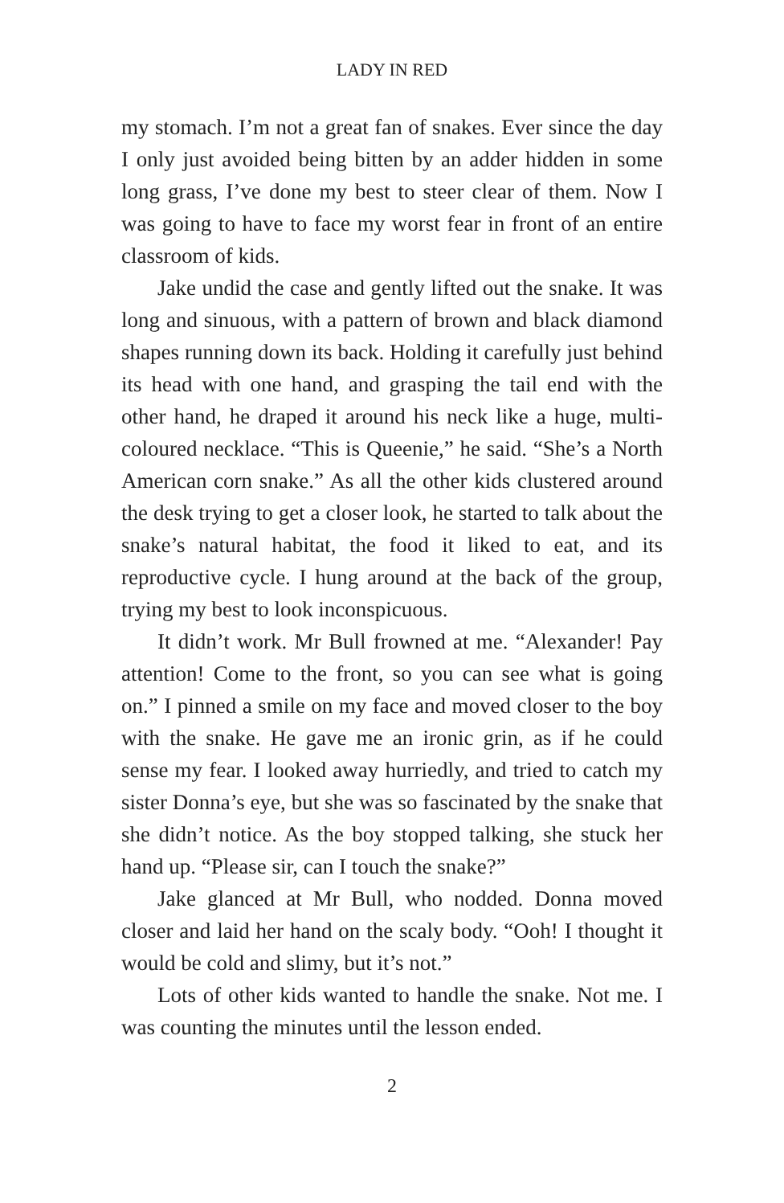LADY IN RED
my stomach. I’m not a great fan of snakes. Ever since the day I only just avoided being bitten by an adder hidden in some long grass, I’ve done my best to steer clear of them. Now I was going to have to face my worst fear in front of an entire classroom of kids.
Jake undid the case and gently lifted out the snake. It was long and sinuous, with a pattern of brown and black diamond shapes running down its back. Holding it carefully just behind its head with one hand, and grasping the tail end with the other hand, he draped it around his neck like a huge, multi-coloured necklace. “This is Queenie,” he said. “She’s a North American corn snake.” As all the other kids clustered around the desk trying to get a closer look, he started to talk about the snake’s natural habitat, the food it liked to eat, and its reproductive cycle. I hung around at the back of the group, trying my best to look inconspicuous.
It didn’t work. Mr Bull frowned at me. “Alexander! Pay attention! Come to the front, so you can see what is going on.” I pinned a smile on my face and moved closer to the boy with the snake. He gave me an ironic grin, as if he could sense my fear. I looked away hurriedly, and tried to catch my sister Donna’s eye, but she was so fascinated by the snake that she didn’t notice. As the boy stopped talking, she stuck her hand up. “Please sir, can I touch the snake?”
Jake glanced at Mr Bull, who nodded. Donna moved closer and laid her hand on the scaly body. “Ooh! I thought it would be cold and slimy, but it’s not.”
Lots of other kids wanted to handle the snake. Not me. I was counting the minutes until the lesson ended.
2